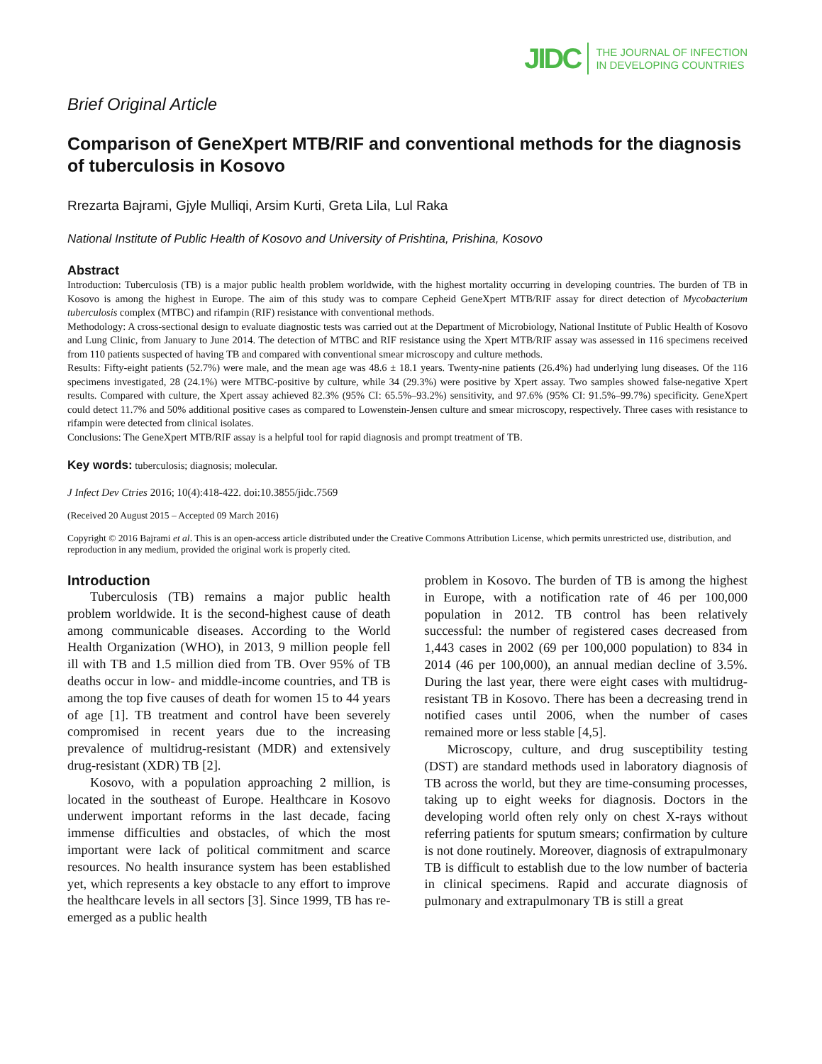JIDC THE JOURNAL OF INFECTION
IN DEVELOPING COUNTRIES
Brief Original Article
Comparison of GeneXpert MTB/RIF and conventional methods for the diagnosis of tuberculosis in Kosovo
Rrezarta Bajrami, Gjyle Mulliqi, Arsim Kurti, Greta Lila, Lul Raka
National Institute of Public Health of Kosovo and University of Prishtina, Prishina, Kosovo
Abstract
Introduction: Tuberculosis (TB) is a major public health problem worldwide, with the highest mortality occurring in developing countries. The burden of TB in Kosovo is among the highest in Europe. The aim of this study was to compare Cepheid GeneXpert MTB/RIF assay for direct detection of Mycobacterium tuberculosis complex (MTBC) and rifampin (RIF) resistance with conventional methods.
Methodology: A cross-sectional design to evaluate diagnostic tests was carried out at the Department of Microbiology, National Institute of Public Health of Kosovo and Lung Clinic, from January to June 2014. The detection of MTBC and RIF resistance using the Xpert MTB/RIF assay was assessed in 116 specimens received from 110 patients suspected of having TB and compared with conventional smear microscopy and culture methods.
Results: Fifty-eight patients (52.7%) were male, and the mean age was 48.6 ± 18.1 years. Twenty-nine patients (26.4%) had underlying lung diseases. Of the 116 specimens investigated, 28 (24.1%) were MTBC-positive by culture, while 34 (29.3%) were positive by Xpert assay. Two samples showed false-negative Xpert results. Compared with culture, the Xpert assay achieved 82.3% (95% CI: 65.5%–93.2%) sensitivity, and 97.6% (95% CI: 91.5%–99.7%) specificity. GeneXpert could detect 11.7% and 50% additional positive cases as compared to Lowenstein-Jensen culture and smear microscopy, respectively. Three cases with resistance to rifampin were detected from clinical isolates.
Conclusions: The GeneXpert MTB/RIF assay is a helpful tool for rapid diagnosis and prompt treatment of TB.
Key words: tuberculosis; diagnosis; molecular.
J Infect Dev Ctries 2016; 10(4):418-422. doi:10.3855/jidc.7569
(Received 20 August 2015 – Accepted 09 March 2016)
Copyright © 2016 Bajrami et al. This is an open-access article distributed under the Creative Commons Attribution License, which permits unrestricted use, distribution, and reproduction in any medium, provided the original work is properly cited.
Introduction
Tuberculosis (TB) remains a major public health problem worldwide. It is the second-highest cause of death among communicable diseases. According to the World Health Organization (WHO), in 2013, 9 million people fell ill with TB and 1.5 million died from TB. Over 95% of TB deaths occur in low- and middle-income countries, and TB is among the top five causes of death for women 15 to 44 years of age [1]. TB treatment and control have been severely compromised in recent years due to the increasing prevalence of multidrug-resistant (MDR) and extensively drug-resistant (XDR) TB [2].
Kosovo, with a population approaching 2 million, is located in the southeast of Europe. Healthcare in Kosovo underwent important reforms in the last decade, facing immense difficulties and obstacles, of which the most important were lack of political commitment and scarce resources. No health insurance system has been established yet, which represents a key obstacle to any effort to improve the healthcare levels in all sectors [3]. Since 1999, TB has re-emerged as a public health
problem in Kosovo. The burden of TB is among the highest in Europe, with a notification rate of 46 per 100,000 population in 2012. TB control has been relatively successful: the number of registered cases decreased from 1,443 cases in 2002 (69 per 100,000 population) to 834 in 2014 (46 per 100,000), an annual median decline of 3.5%. During the last year, there were eight cases with multidrug-resistant TB in Kosovo. There has been a decreasing trend in notified cases until 2006, when the number of cases remained more or less stable [4,5].
Microscopy, culture, and drug susceptibility testing (DST) are standard methods used in laboratory diagnosis of TB across the world, but they are time-consuming processes, taking up to eight weeks for diagnosis. Doctors in the developing world often rely only on chest X-rays without referring patients for sputum smears; confirmation by culture is not done routinely. Moreover, diagnosis of extrapulmonary TB is difficult to establish due to the low number of bacteria in clinical specimens. Rapid and accurate diagnosis of pulmonary and extrapulmonary TB is still a great